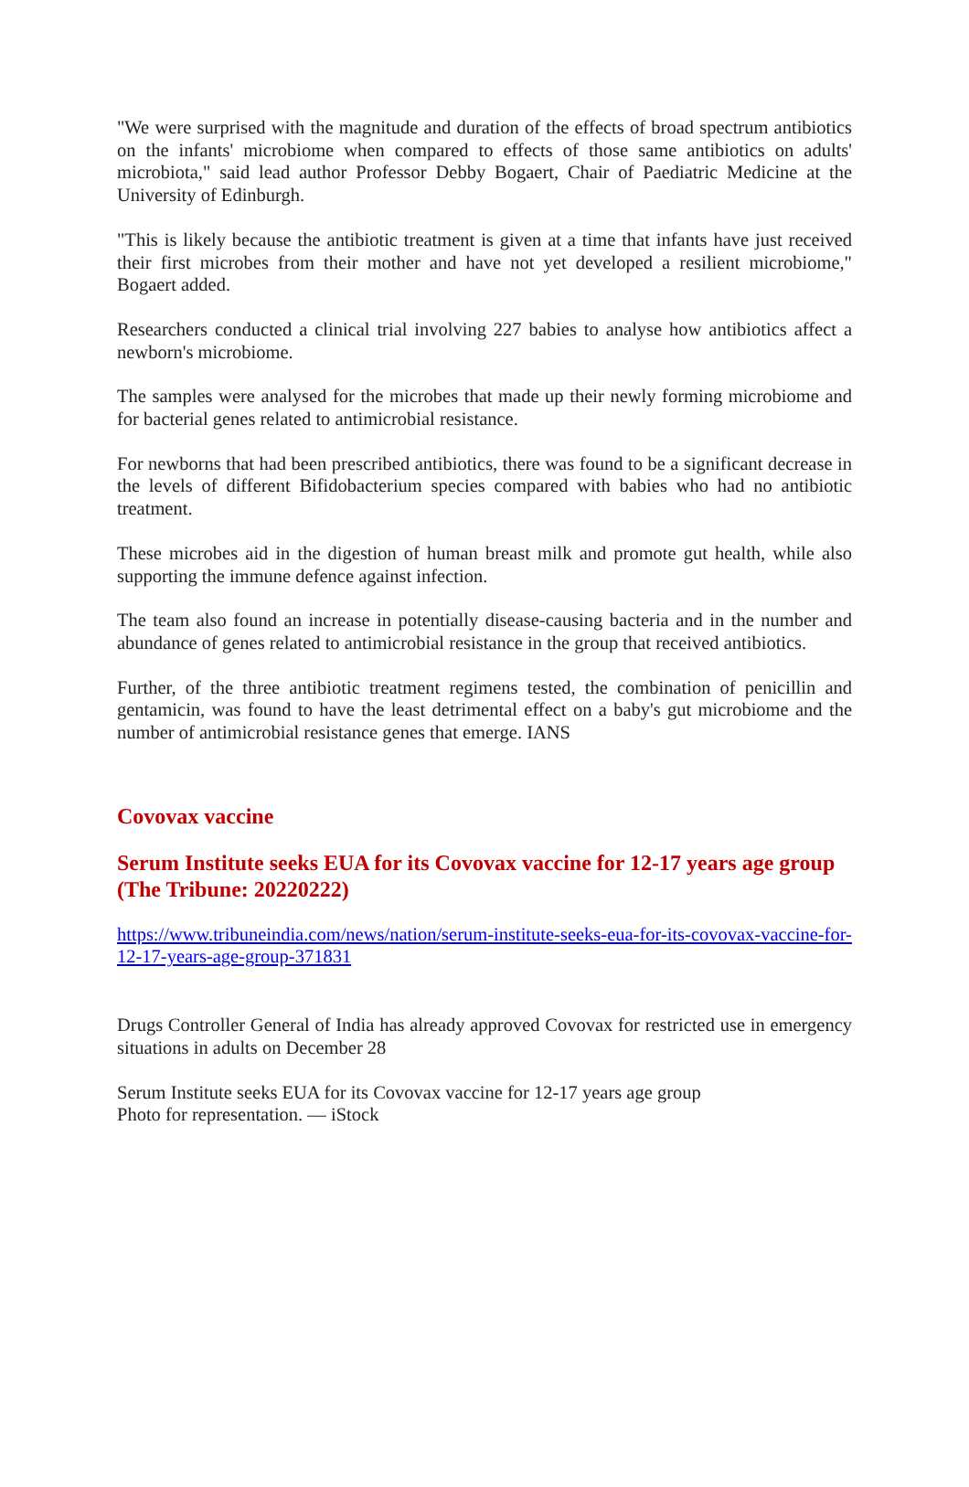"We were surprised with the magnitude and duration of the effects of broad spectrum antibiotics on the infants' microbiome when compared to effects of those same antibiotics on adults' microbiota," said lead author Professor Debby Bogaert, Chair of Paediatric Medicine at the University of Edinburgh.
"This is likely because the antibiotic treatment is given at a time that infants have just received their first microbes from their mother and have not yet developed a resilient microbiome," Bogaert added.
Researchers conducted a clinical trial involving 227 babies to analyse how antibiotics affect a newborn's microbiome.
The samples were analysed for the microbes that made up their newly forming microbiome and for bacterial genes related to antimicrobial resistance.
For newborns that had been prescribed antibiotics, there was found to be a significant decrease in the levels of different Bifidobacterium species compared with babies who had no antibiotic treatment.
These microbes aid in the digestion of human breast milk and promote gut health, while also supporting the immune defence against infection.
The team also found an increase in potentially disease-causing bacteria and in the number and abundance of genes related to antimicrobial resistance in the group that received antibiotics.
Further, of the three antibiotic treatment regimens tested, the combination of penicillin and gentamicin, was found to have the least detrimental effect on a baby's gut microbiome and the number of antimicrobial resistance genes that emerge. IANS
Covovax vaccine
Serum Institute seeks EUA for its Covovax vaccine for 12-17 years age group (The Tribune: 20220222)
https://www.tribuneindia.com/news/nation/serum-institute-seeks-eua-for-its-covovax-vaccine-for-12-17-years-age-group-371831
Drugs Controller General of India has already approved Covovax for restricted use in emergency situations in adults on December 28
Serum Institute seeks EUA for its Covovax vaccine for 12-17 years age group
Photo for representation. — iStock